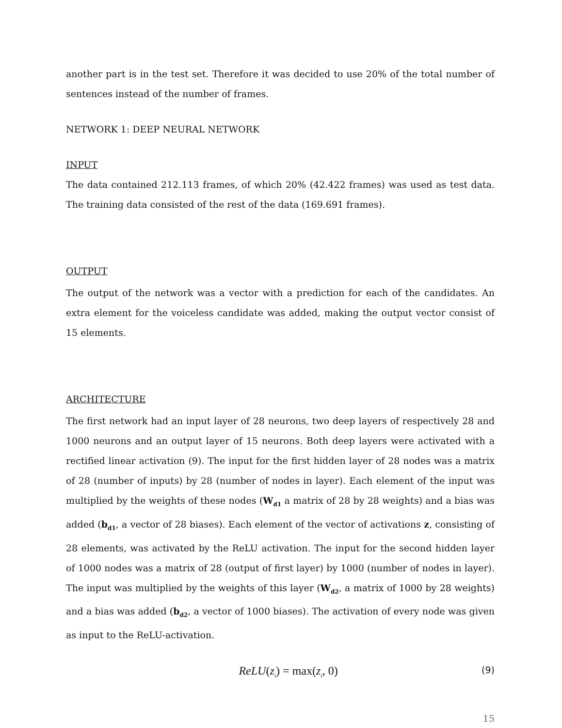another part is in the test set. Therefore it was decided to use 20% of the total number of sentences instead of the number of frames.
NETWORK 1: DEEP NEURAL NETWORK
INPUT
The data contained 212.113 frames, of which 20% (42.422 frames) was used as test data. The training data consisted of the rest of the data (169.691 frames).
OUTPUT
The output of the network was a vector with a prediction for each of the candidates. An extra element for the voiceless candidate was added, making the output vector consist of 15 elements.
ARCHITECTURE
The first network had an input layer of 28 neurons, two deep layers of respectively 28 and 1000 neurons and an output layer of 15 neurons. Both deep layers were activated with a rectified linear activation (9). The input for the first hidden layer of 28 nodes was a matrix of 28 (number of inputs) by 28 (number of nodes in layer). Each element of the input was multiplied by the weights of these nodes (W<sub>d1</sub> a matrix of 28 by 28 weights) and a bias was added (b<sub>d1</sub>, a vector of 28 biases). Each element of the vector of activations z, consisting of 28 elements, was activated by the ReLU activation. The input for the second hidden layer of 1000 nodes was a matrix of 28 (output of first layer) by 1000 (number of nodes in layer). The input was multiplied by the weights of this layer (W<sub>d2</sub>, a matrix of 1000 by 28 weights) and a bias was added (b<sub>d2</sub>, a vector of 1000 biases). The activation of every node was given as input to the ReLU-activation.
ReLU(z<sub>i</sub>) = max(z<sub>i</sub>, 0) (9)
15